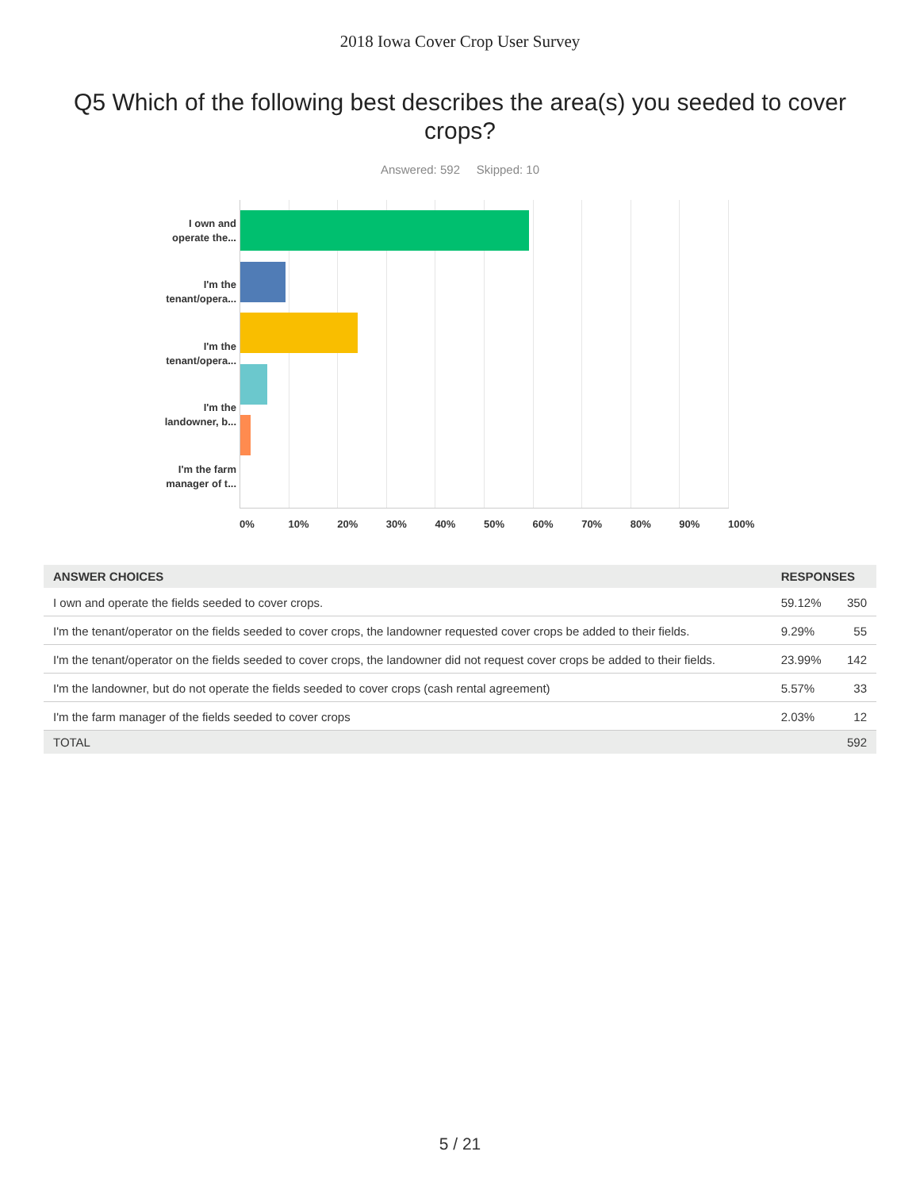2018 Iowa Cover Crop User Survey
Q5 Which of the following best describes the area(s) you seeded to cover crops?
Answered: 592 Skipped: 10
I own and
operate the...
I'm the
tenant/opera...
I'm the
tenant/opera...
I'm the
landowner, b...
I'm the farm
manager of t...
0% 10% 20% 30% 40% 50% 60% 70% 80% 90% 100%
| ANSWER CHOICES | RESPONSES | |
| --- | --- | --- |
| I own and operate the fields seeded to cover crops. | 59.12% | 350 |
| I'm the tenant/operator on the fields seeded to cover crops, the landowner requested cover crops be added to their fields. | 9.29% | 55 |
| I'm the tenant/operator on the fields seeded to cover crops, the landowner did not request cover crops be added to their fields. | 23.99% | 142 |
| I'm the landowner, but do not operate the fields seeded to cover crops (cash rental agreement) | 5.57% | 33 |
| I'm the farm manager of the fields seeded to cover crops | 2.03% | 12 |
| TOTAL | | 592 |
5 / 21